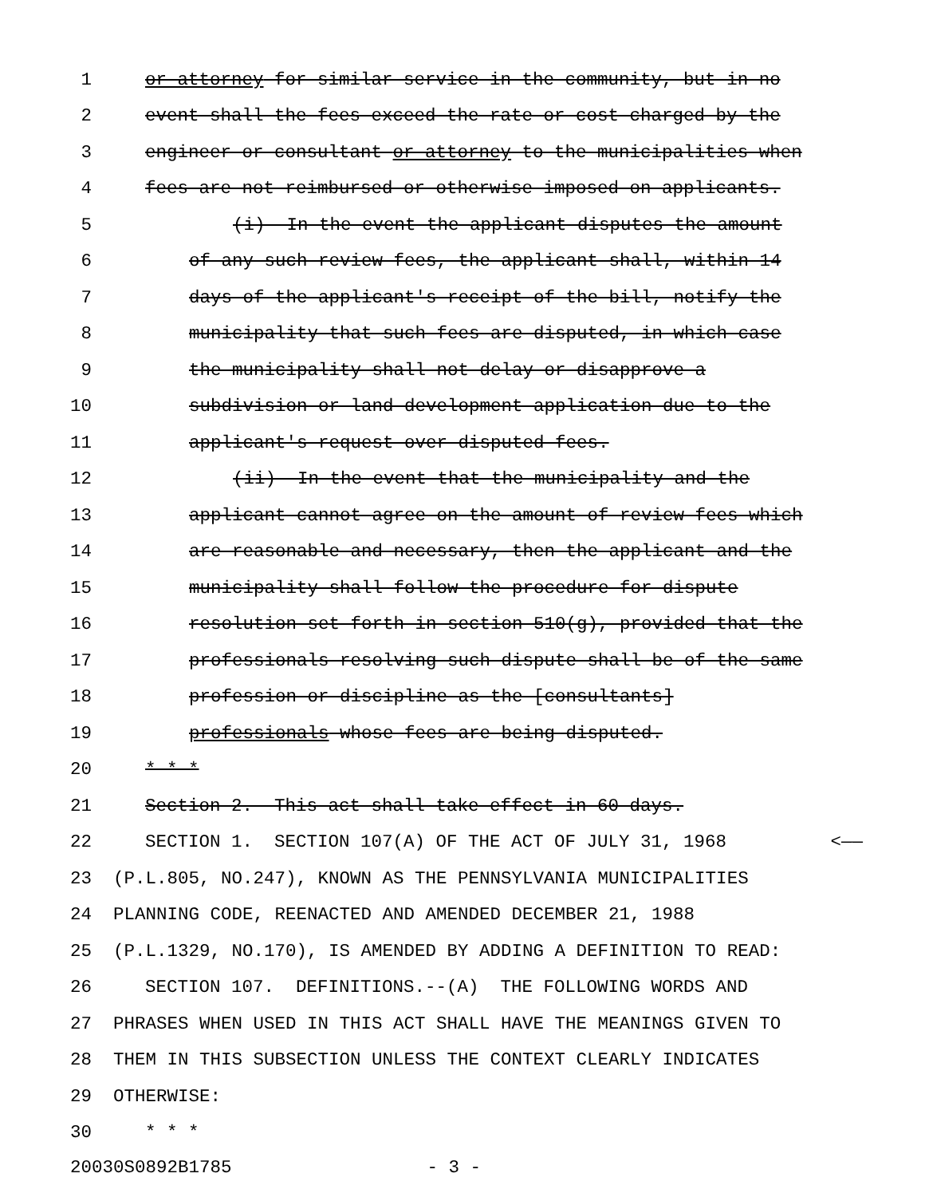1 or attorney for similar service in the community, but in no
2 event shall the fees exceed the rate or cost charged by the
3 engineer or consultant or attorney to the municipalities when
4 fees are not reimbursed or otherwise imposed on applicants.
5 (i) In the event the applicant disputes the amount
6 of any such review fees, the applicant shall, within 14
7 days of the applicant's receipt of the bill, notify the
8 municipality that such fees are disputed, in which case
9 the municipality shall not delay or disapprove a
10 subdivision or land development application due to the
11 applicant's request over disputed fees.
12 (ii) In the event that the municipality and the
13 applicant cannot agree on the amount of review fees which
14 are reasonable and necessary, then the applicant and the
15 municipality shall follow the procedure for dispute
16 resolution set forth in section 510(g), provided that the
17 professionals resolving such dispute shall be of the same
18 profession or discipline as the [consultants]
19 professionals whose fees are being disputed.
20 * * *
21 Section 2. This act shall take effect in 60 days.
22 SECTION 1. SECTION 107(A) OF THE ACT OF JULY 31, 1968 <——
23 (P.L.805, NO.247), KNOWN AS THE PENNSYLVANIA MUNICIPALITIES
24 PLANNING CODE, REENACTED AND AMENDED DECEMBER 21, 1988
25 (P.L.1329, NO.170), IS AMENDED BY ADDING A DEFINITION TO READ:
26 SECTION 107. DEFINITIONS.--(A) THE FOLLOWING WORDS AND
27 PHRASES WHEN USED IN THIS ACT SHALL HAVE THE MEANINGS GIVEN TO
28 THEM IN THIS SUBSECTION UNLESS THE CONTEXT CLEARLY INDICATES
29 OTHERWISE:
30 * * *
20030S0892B1785 - 3 -